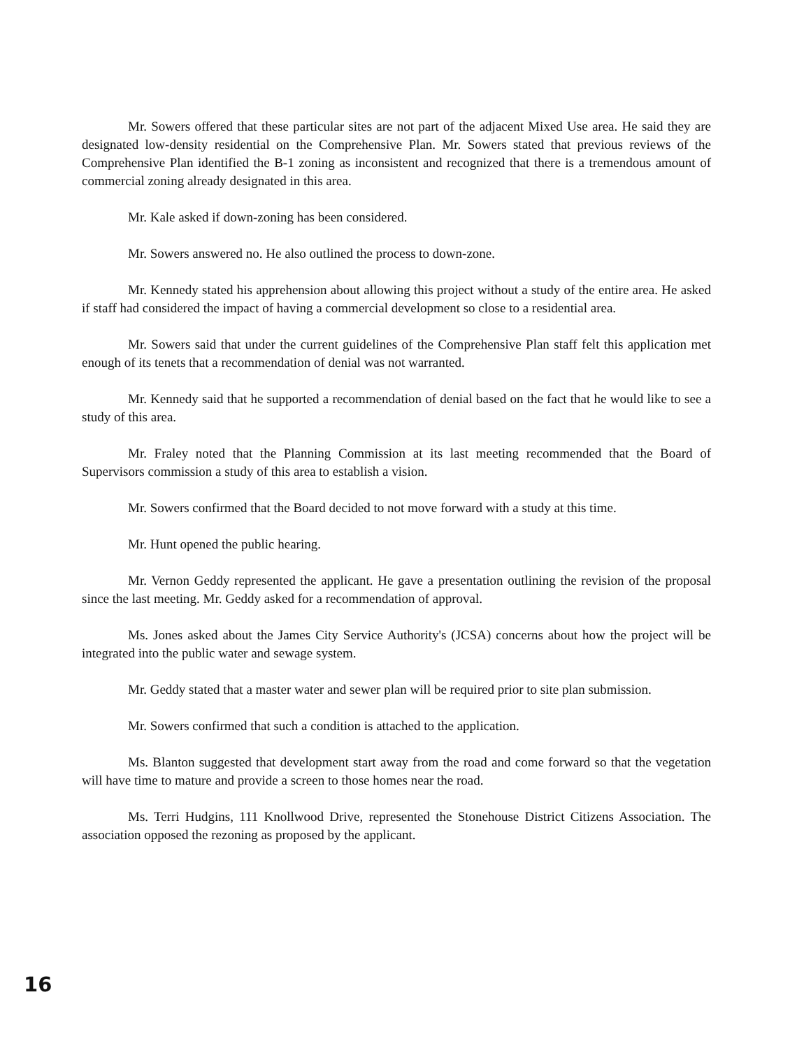Mr. Sowers offered that these particular sites are not part of the adjacent Mixed Use area. He said they are designated low-density residential on the Comprehensive Plan. Mr. Sowers stated that previous reviews of the Comprehensive Plan identified the B-1 zoning as inconsistent and recognized that there is a tremendous amount of commercial zoning already designated in this area.
Mr. Kale asked if down-zoning has been considered.
Mr. Sowers answered no. He also outlined the process to down-zone.
Mr. Kennedy stated his apprehension about allowing this project without a study of the entire area. He asked if staff had considered the impact of having a commercial development so close to a residential area.
Mr. Sowers said that under the current guidelines of the Comprehensive Plan staff felt this application met enough of its tenets that a recommendation of denial was not warranted.
Mr. Kennedy said that he supported a recommendation of denial based on the fact that he would like to see a study of this area.
Mr. Fraley noted that the Planning Commission at its last meeting recommended that the Board of Supervisors commission a study of this area to establish a vision.
Mr. Sowers confirmed that the Board decided to not move forward with a study at this time.
Mr. Hunt opened the public hearing.
Mr. Vernon Geddy represented the applicant. He gave a presentation outlining the revision of the proposal since the last meeting. Mr. Geddy asked for a recommendation of approval.
Ms. Jones asked about the James City Service Authority's (JCSA) concerns about how the project will be integrated into the public water and sewage system.
Mr. Geddy stated that a master water and sewer plan will be required prior to site plan submission.
Mr. Sowers confirmed that such a condition is attached to the application.
Ms. Blanton suggested that development start away from the road and come forward so that the vegetation will have time to mature and provide a screen to those homes near the road.
Ms. Terri Hudgins, 111 Knollwood Drive, represented the Stonehouse District Citizens Association. The association opposed the rezoning as proposed by the applicant.
16